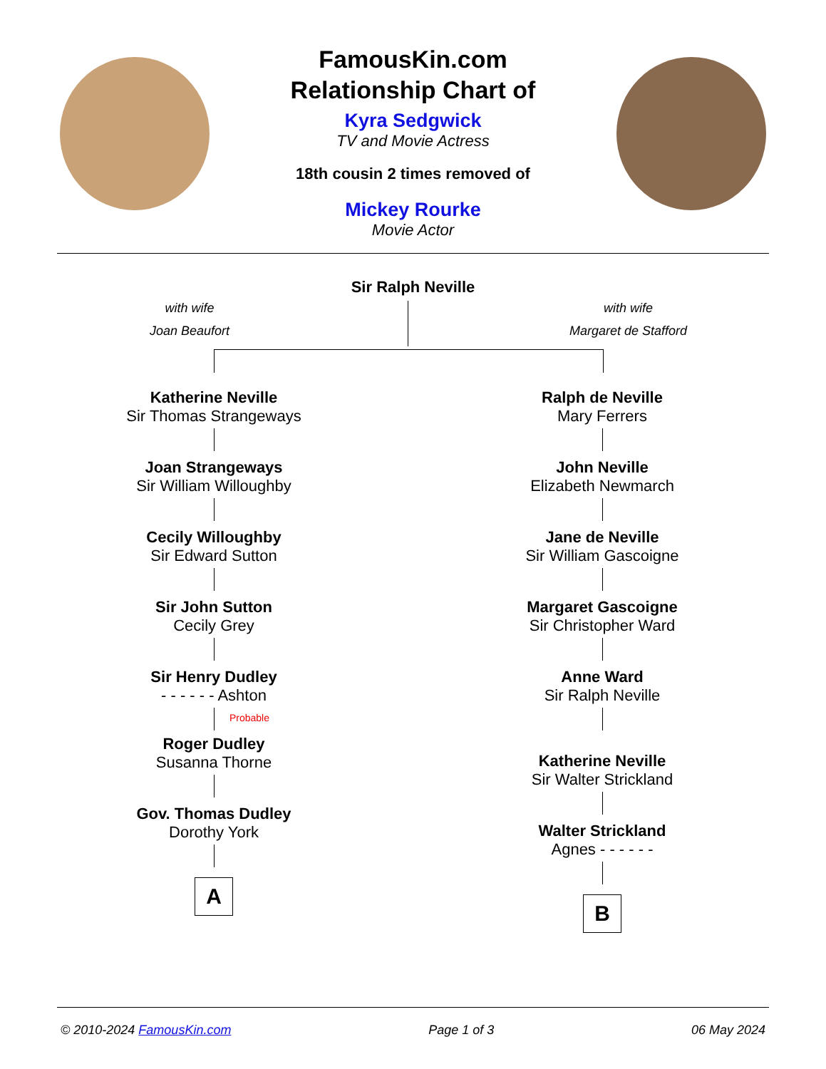FamousKin.com
Relationship Chart of
Kyra Sedgwick
TV and Movie Actress
18th cousin 2 times removed of
Mickey Rourke
Movie Actor
Sir Ralph Neville
with wife
Joan Beaufort
with wife
Margaret de Stafford
Katherine Neville
Sir Thomas Strangeways
Joan Strangeways
Sir William Willoughby
Cecily Willoughby
Sir Edward Sutton
Sir John Sutton
Cecily Grey
Sir Henry Dudley
- - - - - - Ashton
Probable
Roger Dudley
Susanna Thorne
Gov. Thomas Dudley
Dorothy York
A
Ralph de Neville
Mary Ferrers
John Neville
Elizabeth Newmarch
Jane de Neville
Sir William Gascoigne
Margaret Gascoigne
Sir Christopher Ward
Anne Ward
Sir Ralph Neville
Katherine Neville
Sir Walter Strickland
Walter Strickland
Agnes - - - - - -
B
© 2010-2024 FamousKin.com Page 1 of 3 06 May 2024